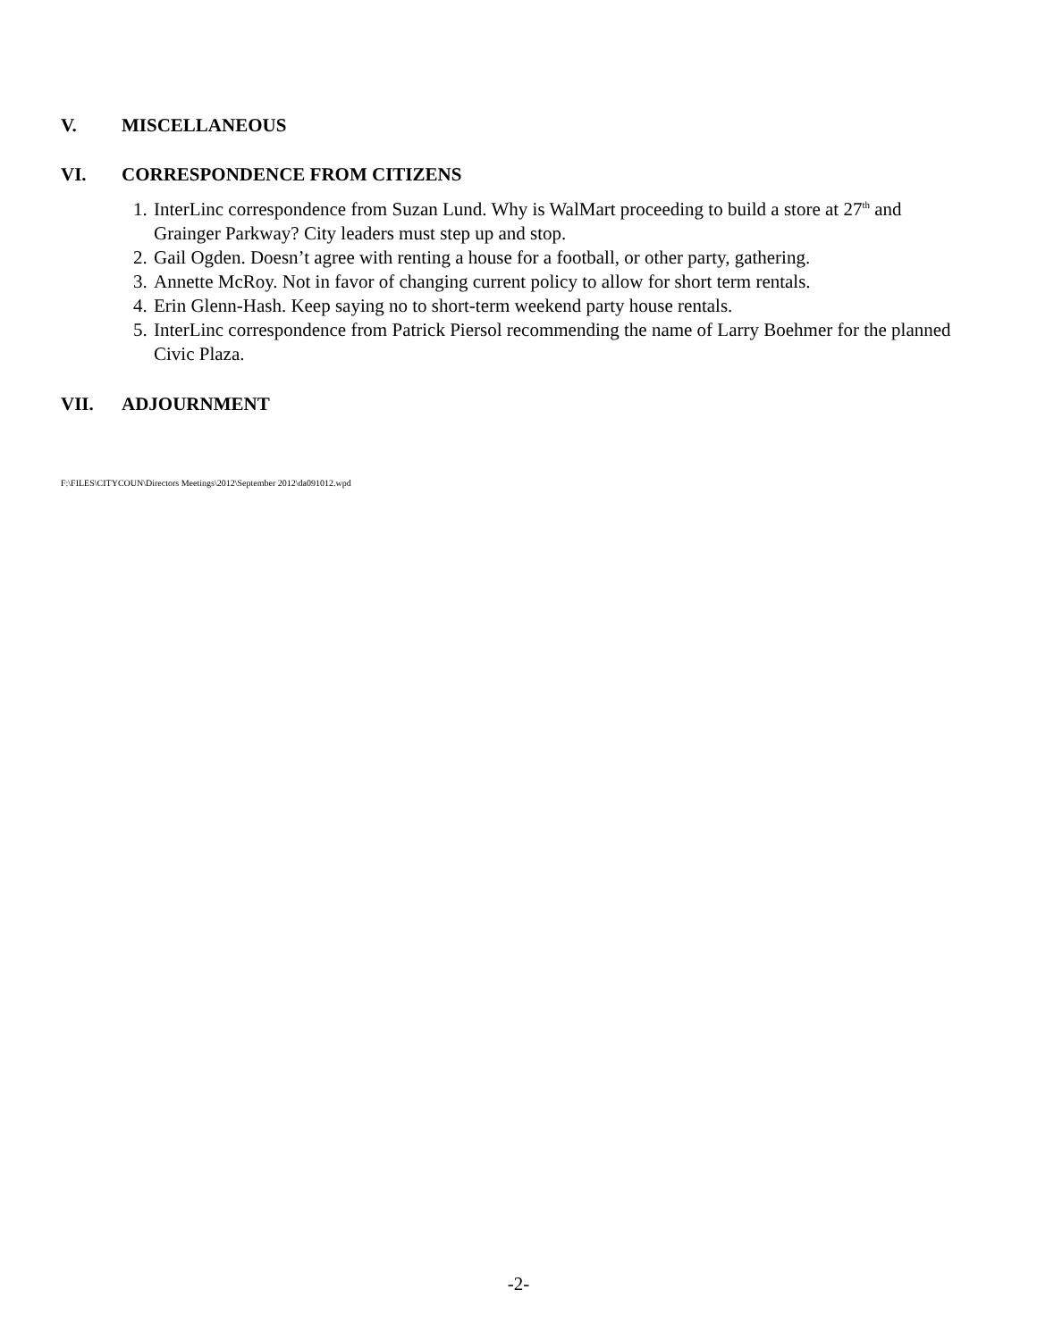V. MISCELLANEOUS
VI. CORRESPONDENCE FROM CITIZENS
1. InterLinc correspondence from Suzan Lund. Why is WalMart proceeding to build a store at 27<sup>th</sup> and Grainger Parkway? City leaders must step up and stop.
2. Gail Ogden. Doesn’t agree with renting a house for a football, or other party, gathering.
3. Annette McRoy. Not in favor of changing current policy to allow for short term rentals.
4. Erin Glenn-Hash. Keep saying no to short-term weekend party house rentals.
5. InterLinc correspondence from Patrick Piersol recommending the name of Larry Boehmer for the planned Civic Plaza.
VII. ADJOURNMENT
F:\FILES\CITYCOUN\Directors Meetings\2012\September 2012\da091012.wpd
-2-